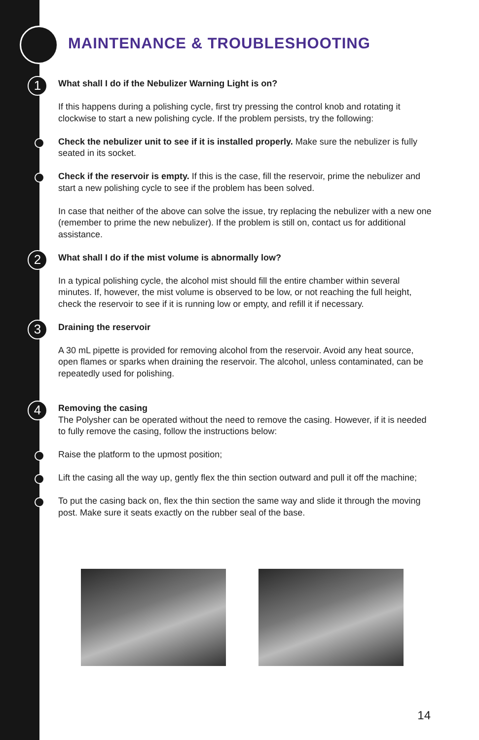MAINTENANCE & TROUBLESHOOTING
1 What shall I do if the Nebulizer Warning Light is on?
If this happens during a polishing cycle, first try pressing the control knob and rotating it clockwise to start a new polishing cycle. If the problem persists, try the following:
Check the nebulizer unit to see if it is installed properly. Make sure the nebulizer is fully seated in its socket.
Check if the reservoir is empty. If this is the case, fill the reservoir, prime the nebulizer and start a new polishing cycle to see if the problem has been solved.
In case that neither of the above can solve the issue, try replacing the nebulizer with a new one (remember to prime the new nebulizer). If the problem is still on, contact us for additional assistance.
2 What shall I do if the mist volume is abnormally low?
In a typical polishing cycle, the alcohol mist should fill the entire chamber within several minutes. If, however, the mist volume is observed to be low, or not reaching the full height, check the reservoir to see if it is running low or empty, and refill it if necessary.
3 Draining the reservoir
A 30 mL pipette is provided for removing alcohol from the reservoir. Avoid any heat source, open flames or sparks when draining the reservoir. The alcohol, unless contaminated, can be repeatedly used for polishing.
4 Removing the casing
The Polysher can be operated without the need to remove the casing. However, if it is needed to fully remove the casing, follow the instructions below:
Raise the platform to the upmost position;
Lift the casing all the way up, gently flex the thin section outward and pull it off the machine;
To put the casing back on, flex the thin section the same way and slide it through the moving post. Make sure it seats exactly on the rubber seal of the base.
14